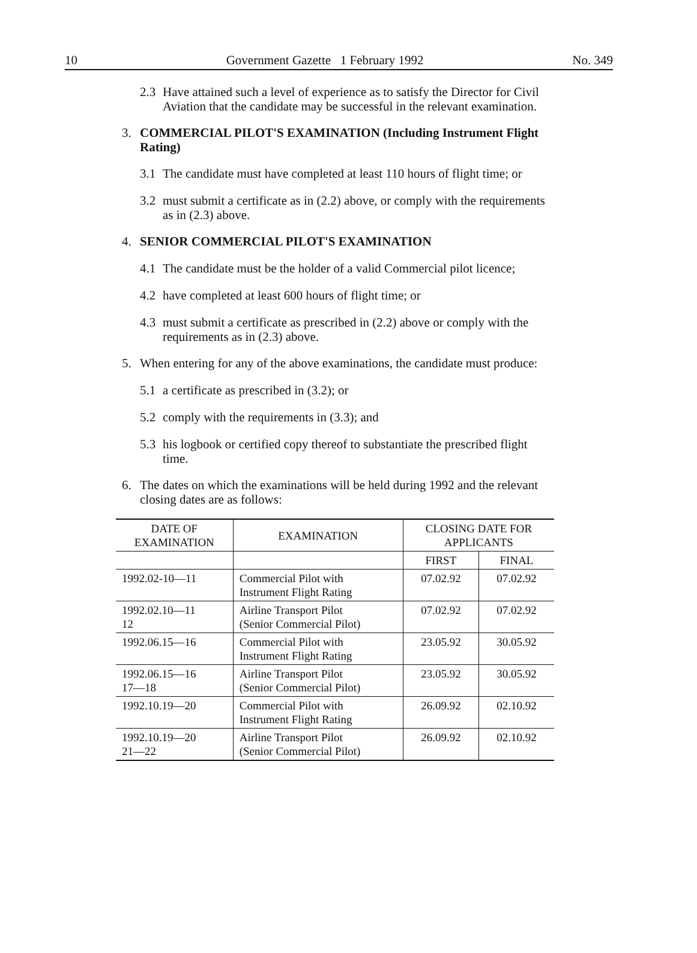10 Government Gazette 1 February 1992 No. 349
2.3
Have attained such a level of experience as to satisfy the Director for Civil Aviation that the candidate may be successful in the relevant examination.
3.
COMMERCIAL PILOT'S EXAMINATION (Including Instrument Flight Rating)
3.1
The candidate must have completed at least 110 hours of flight time; or
3.2
must submit a certificate as in (2.2) above, or comply with the requirements as in (2.3) above.
4.
SENIOR COMMERCIAL PILOT'S EXAMINATION
4.1
The candidate must be the holder of a valid Commercial pilot licence;
4.2
have completed at least 600 hours of flight time; or
4.3
must submit a certificate as prescribed in (2.2) above or comply with the requirements as in (2.3) above.
5.
When entering for any of the above examinations, the candidate must produce:
5.1
a certificate as prescribed in (3.2); or
5.2
comply with the requirements in (3.3); and
5.3
his logbook or certified copy thereof to substantiate the prescribed flight time.
6.
The dates on which the examinations will be held during 1992 and the relevant closing dates are as follows:
| DATE OF EXAMINATION | EXAMINATION | CLOSING DATE FOR APPLICANTS | |
| --- | --- | --- | --- |
| | | FIRST | FINAL |
| 1992.02-10—11 | Commercial Pilot with Instrument Flight Rating | 07.02.92 | 07.02.92 |
| 1992.02.10—11 12 | Airline Transport Pilot (Senior Commercial Pilot) | 07.02.92 | 07.02.92 |
| 1992.06.15—16 | Commercial Pilot with Instrument Flight Rating | 23.05.92 | 30.05.92 |
| 1992.06.15—16 17—18 | Airline Transport Pilot (Senior Commercial Pilot) | 23.05.92 | 30.05.92 |
| 1992.10.19—20 | Commercial Pilot with Instrument Flight Rating | 26.09.92 | 02.10.92 |
| 1992.10.19—20 21—22 | Airline Transport Pilot (Senior Commercial Pilot) | 26.09.92 | 02.10.92 |